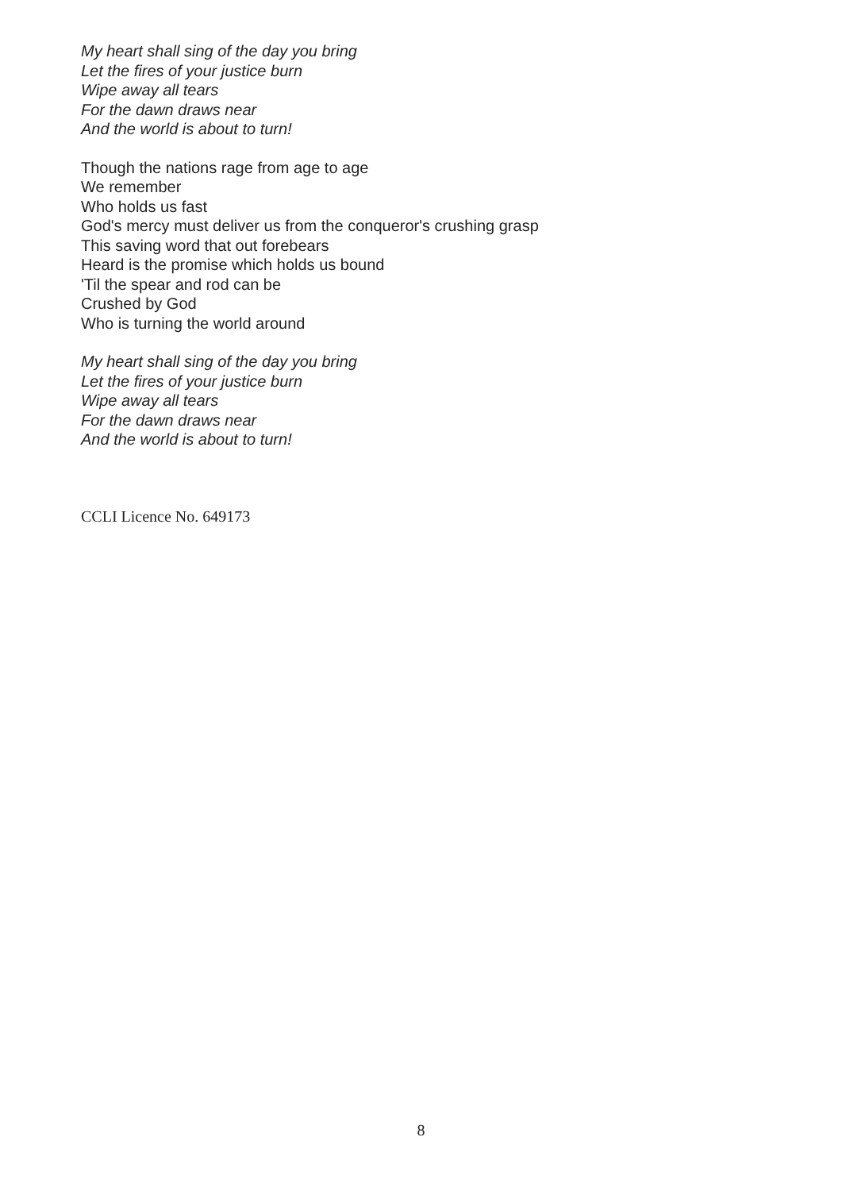My heart shall sing of the day you bring
Let the fires of your justice burn
Wipe away all tears
For the dawn draws near
And the world is about to turn!
Though the nations rage from age to age
We remember
Who holds us fast
God's mercy must deliver us from the conqueror's crushing grasp
This saving word that out forebears
Heard is the promise which holds us bound
'Til the spear and rod can be
Crushed by God
Who is turning the world around
My heart shall sing of the day you bring
Let the fires of your justice burn
Wipe away all tears
For the dawn draws near
And the world is about to turn!
CCLI Licence No. 649173
8